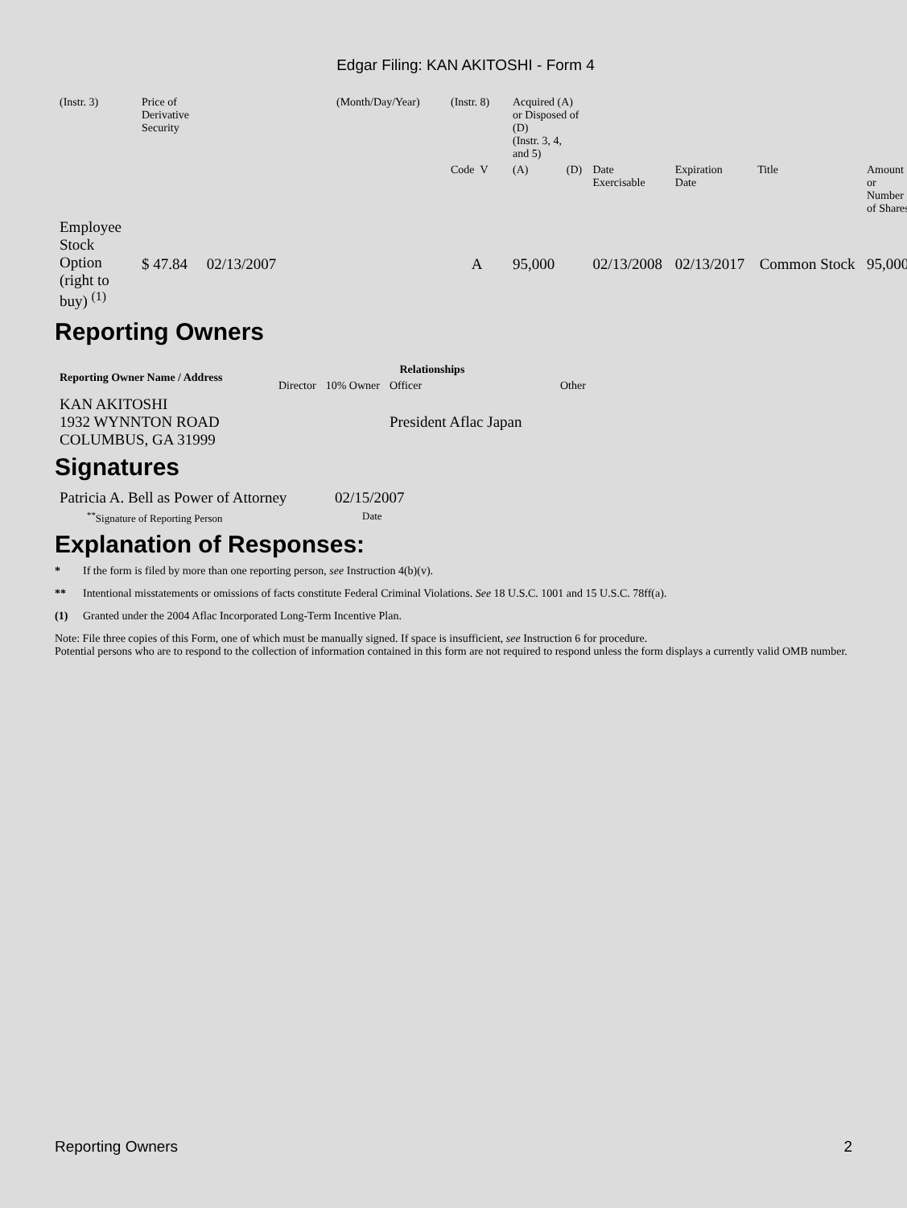Edgar Filing: KAN AKITOSHI - Form 4
| (Instr. 3) | Price of Derivative Security | (Month/Day/Year) | (Instr. 8) | Acquired (A) or Disposed of (D) (Instr. 3, 4, and 5) | | | | | |
| | | | Code V | (A) | (D) | Date Exercisable | Expiration Date | Title | Amount or Number of Shares |
| Employee Stock Option (right to buy) <sup>(1)</sup> | $ 47.84 02/13/2007 | | A | 95,000 | | 02/13/2008 | 02/13/2017 | Common Stock | 95,000 |
Reporting Owners
| Reporting Owner Name / Address | Relationships | | | |
| --- | --- | --- | --- | --- |
| | Director | 10% Owner | Officer | Other |
| KAN AKITOSHI 1932 WYNNTON ROAD COLUMBUS, GA 31999 | | | President Aflac Japan | |
Signatures
| Patricia A. Bell as Power of Attorney | 02/15/2007 |
| <sup>**</sup> Signature of Reporting Person | Date |
Explanation of Responses:
* If the form is filed by more than one reporting person, see Instruction 4(b)(v).
** Intentional misstatements or omissions of facts constitute Federal Criminal Violations. See 18 U.S.C. 1001 and 15 U.S.C. 78ff(a).
(1) Granted under the 2004 Aflac Incorporated Long-Term Incentive Plan.
Note: File three copies of this Form, one of which must be manually signed. If space is insufficient, see Instruction 6 for procedure.
Potential persons who are to respond to the collection of information contained in this form are not required to respond unless the form displays a currently valid OMB number.
Reporting Owners 2